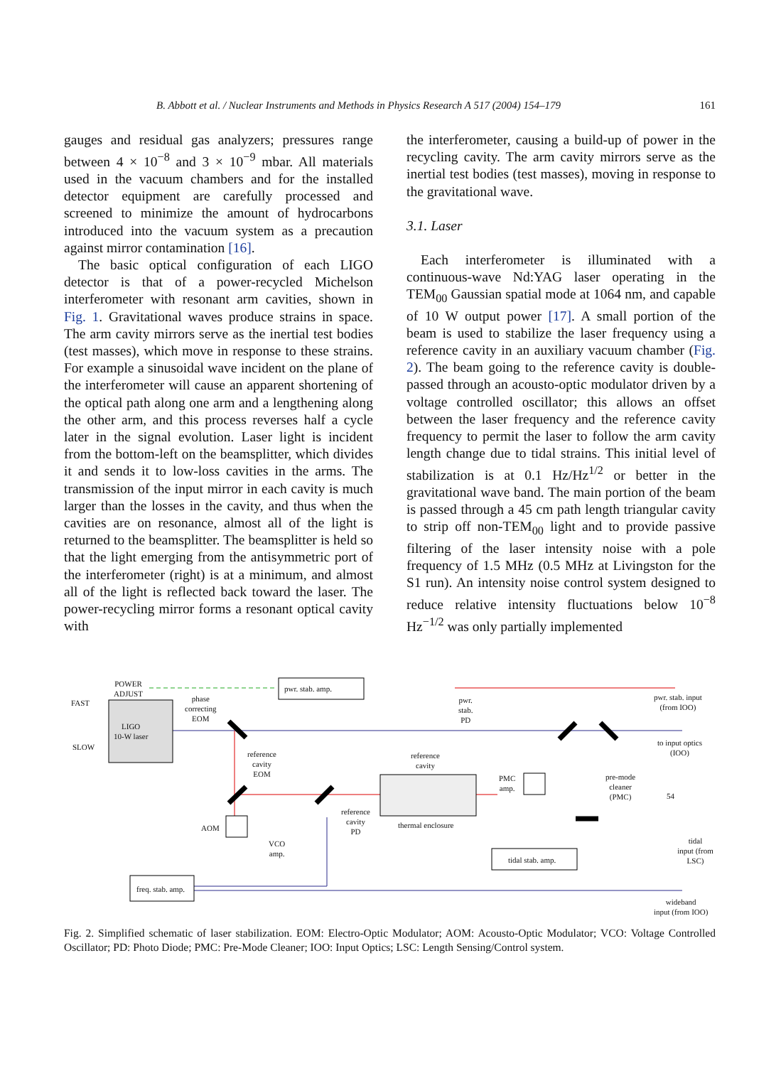B. Abbott et al. / Nuclear Instruments and Methods in Physics Research A 517 (2004) 154–179 161
gauges and residual gas analyzers; pressures range between 4 × 10<sup>−8</sup> and 3 × 10<sup>−9</sup> mbar. All materials used in the vacuum chambers and for the installed detector equipment are carefully processed and screened to minimize the amount of hydrocarbons introduced into the vacuum system as a precaution against mirror contamination [16].
The basic optical configuration of each LIGO detector is that of a power-recycled Michelson interferometer with resonant arm cavities, shown in Fig. 1. Gravitational waves produce strains in space. The arm cavity mirrors serve as the inertial test bodies (test masses), which move in response to these strains. For example a sinusoidal wave incident on the plane of the interferometer will cause an apparent shortening of the optical path along one arm and a lengthening along the other arm, and this process reverses half a cycle later in the signal evolution. Laser light is incident from the bottom-left on the beamsplitter, which divides it and sends it to low-loss cavities in the arms. The transmission of the input mirror in each cavity is much larger than the losses in the cavity, and thus when the cavities are on resonance, almost all of the light is returned to the beamsplitter. The beamsplitter is held so that the light emerging from the antisymmetric port of the interferometer (right) is at a minimum, and almost all of the light is reflected back toward the laser. The power-recycling mirror forms a resonant optical cavity with
the interferometer, causing a build-up of power in the recycling cavity. The arm cavity mirrors serve as the inertial test bodies (test masses), moving in response to the gravitational wave.
3.1. Laser
Each interferometer is illuminated with a continuous-wave Nd:YAG laser operating in the TEM<sub>00</sub> Gaussian spatial mode at 1064 nm, and capable of 10 W output power [17]. A small portion of the beam is used to stabilize the laser frequency using a reference cavity in an auxiliary vacuum chamber (Fig. 2). The beam going to the reference cavity is double-passed through an acousto-optic modulator driven by a voltage controlled oscillator; this allows an offset between the laser frequency and the reference cavity frequency to permit the laser to follow the arm cavity length change due to tidal strains. This initial level of stabilization is at 0.1 Hz/Hz<sup>1/2</sup> or better in the gravitational wave band. The main portion of the beam is passed through a 45 cm path length triangular cavity to strip off non-TEM<sub>00</sub> light and to provide passive filtering of the laser intensity noise with a pole frequency of 1.5 MHz (0.5 MHz at Livingston for the S1 run). An intensity noise control system designed to reduce relative intensity fluctuations below 10<sup>−8</sup> Hz<sup>−1/2</sup> was only partially implemented
POWER
ADJUST
FAST
SLOW
LIGO
10-W laser
phase
correcting
EOM
pwr. stab. amp.
pwr.
stab.
PD
pwr. stab. input
(from IOO)
to input optics
(IOO)
reference
cavity
EOM
reference
cavity
PMC
amp.
pre-mode
cleaner
(PMC)
54
reference
cavity
PD
thermal enclosure
AOM
VCO
amp.
tidal
input (from LSC)
tidal stab. amp.
freq. stab. amp.
wideband
input (from IOO)
Fig. 2. Simplified schematic of laser stabilization. EOM: Electro-Optic Modulator; AOM: Acousto-Optic Modulator; VCO: Voltage Controlled Oscillator; PD: Photo Diode; PMC: Pre-Mode Cleaner; IOO: Input Optics; LSC: Length Sensing/Control system.